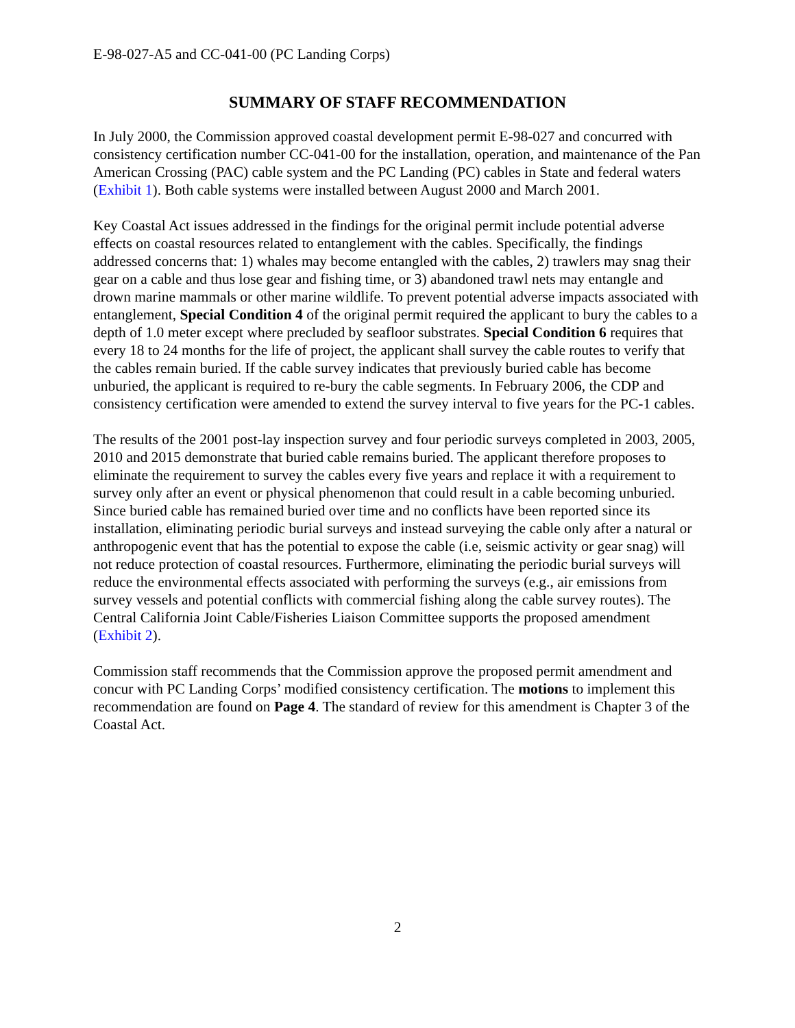E-98-027-A5 and CC-041-00 (PC Landing Corps)
SUMMARY OF STAFF RECOMMENDATION
In July 2000, the Commission approved coastal development permit E-98-027 and concurred with consistency certification number CC-041-00 for the installation, operation, and maintenance of the Pan American Crossing (PAC) cable system and the PC Landing (PC) cables in State and federal waters (Exhibit 1). Both cable systems were installed between August 2000 and March 2001.
Key Coastal Act issues addressed in the findings for the original permit include potential adverse effects on coastal resources related to entanglement with the cables. Specifically, the findings addressed concerns that: 1) whales may become entangled with the cables, 2) trawlers may snag their gear on a cable and thus lose gear and fishing time, or 3) abandoned trawl nets may entangle and drown marine mammals or other marine wildlife. To prevent potential adverse impacts associated with entanglement, Special Condition 4 of the original permit required the applicant to bury the cables to a depth of 1.0 meter except where precluded by seafloor substrates. Special Condition 6 requires that every 18 to 24 months for the life of project, the applicant shall survey the cable routes to verify that the cables remain buried. If the cable survey indicates that previously buried cable has become unburied, the applicant is required to re-bury the cable segments. In February 2006, the CDP and consistency certification were amended to extend the survey interval to five years for the PC-1 cables.
The results of the 2001 post-lay inspection survey and four periodic surveys completed in 2003, 2005, 2010 and 2015 demonstrate that buried cable remains buried. The applicant therefore proposes to eliminate the requirement to survey the cables every five years and replace it with a requirement to survey only after an event or physical phenomenon that could result in a cable becoming unburied. Since buried cable has remained buried over time and no conflicts have been reported since its installation, eliminating periodic burial surveys and instead surveying the cable only after a natural or anthropogenic event that has the potential to expose the cable (i.e, seismic activity or gear snag) will not reduce protection of coastal resources. Furthermore, eliminating the periodic burial surveys will reduce the environmental effects associated with performing the surveys (e.g., air emissions from survey vessels and potential conflicts with commercial fishing along the cable survey routes). The Central California Joint Cable/Fisheries Liaison Committee supports the proposed amendment (Exhibit 2).
Commission staff recommends that the Commission approve the proposed permit amendment and concur with PC Landing Corps’ modified consistency certification. The motions to implement this recommendation are found on Page 4. The standard of review for this amendment is Chapter 3 of the Coastal Act.
2